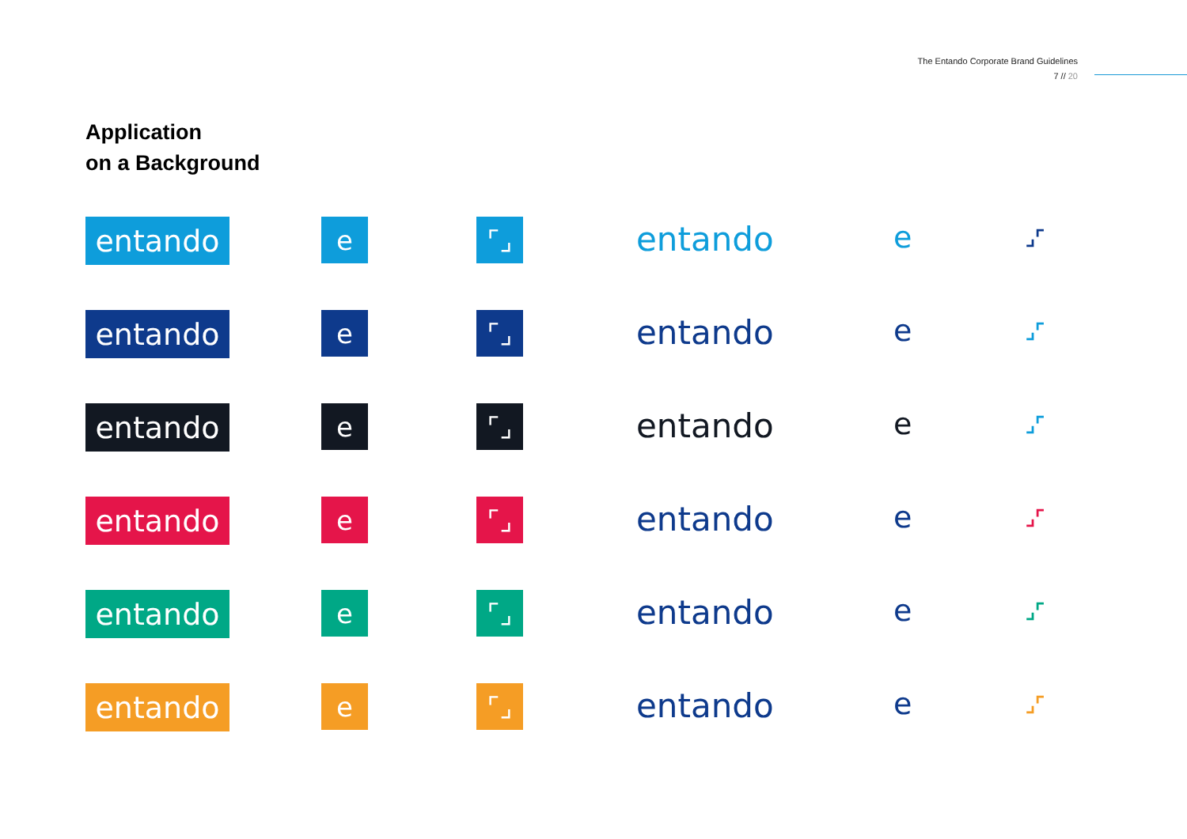The Entando Corporate Brand Guidelines
7 // 20
Application
on a Background
entando
e
⌜⌟
entando
e
⌟⌜
entando
e
⌜⌟
entando
e
⌟⌜
entando
e
⌜⌟
entando
e
⌟⌜
entando
e
⌜⌟
entando
e
⌟⌜
entando
e
⌜⌟
entando
e
⌟⌜
entando
e
⌜⌟
entando
e
⌟⌜